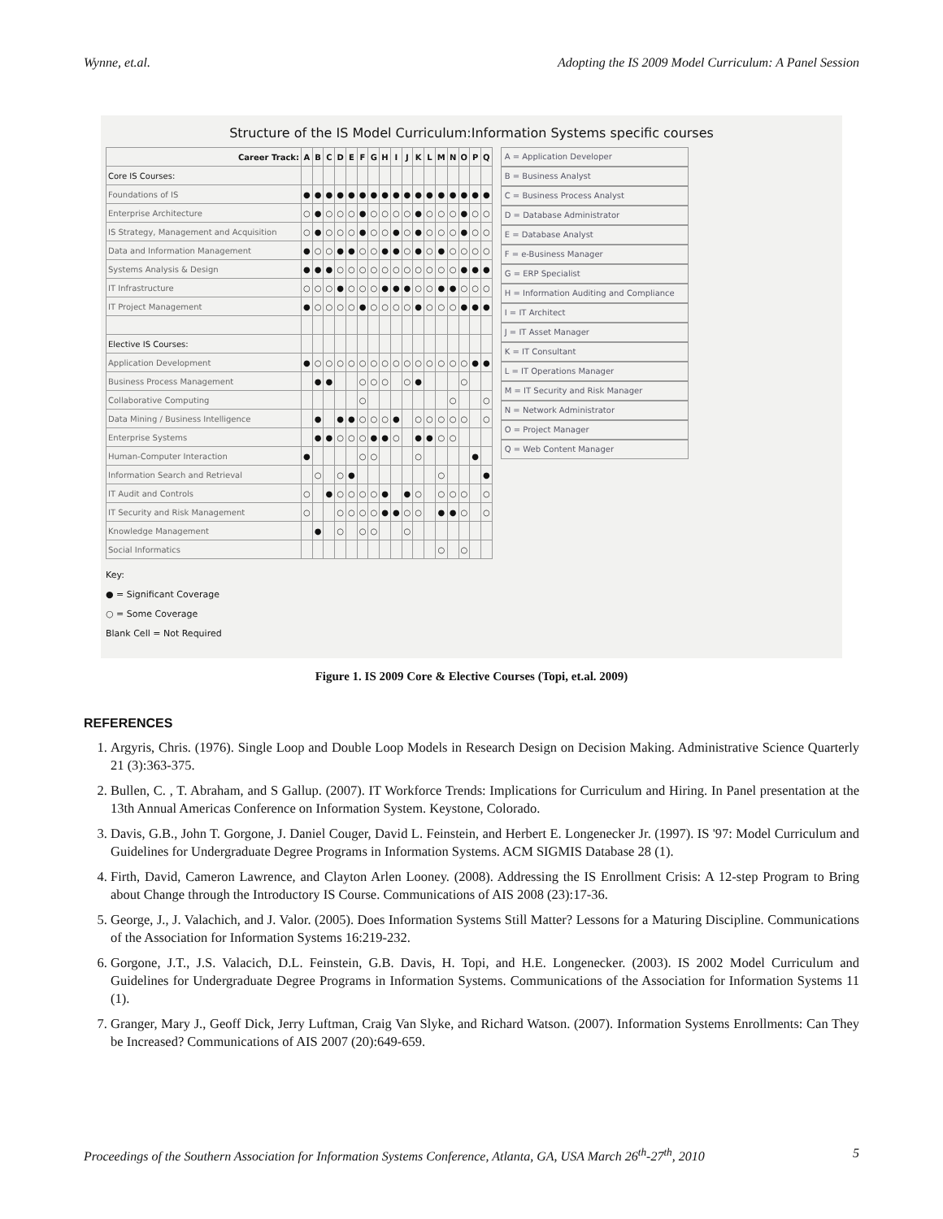Wynne, et.al. Adopting the IS 2009 Model Curriculum: A Panel Session
Structure of the IS Model Curriculum:Information Systems specific courses
| Career Track: | A | B | C | D | E | F | G | H | I | J | K | L | M | N | O | P | Q |
| --- | --- | --- | --- | --- | --- | --- | --- | --- | --- | --- | --- | --- | --- | --- | --- | --- | --- |
| Core IS Courses: | | | | | | | | | | | | | | | | | |
| Foundations of IS | ● | ● | ● | ● | ● | ● | ● | ● | ● | ● | ● | ● | ● | ● | ● | ● | ● |
| Enterprise Architecture | ○ | ● | ○ | ○ | ○ | ● | ○ | ○ | ○ | ○ | ● | ○ | ○ | ○ | ● | ○ | ○ |
| IS Strategy, Management and Acquisition | ○ | ● | ○ | ○ | ○ | ● | ○ | ○ | ● | ○ | ● | ○ | ○ | ○ | ● | ○ | ○ |
| Data and Information Management | ● | ○ | ○ | ● | ● | ○ | ○ | ● | ● | ○ | ● | ○ | ● | ○ | ○ | ○ | ○ |
| Systems Analysis & Design | ● | ● | ● | ○ | ○ | ○ | ○ | ○ | ○ | ○ | ○ | ○ | ○ | ○ | ● | ● | ● |
| IT Infrastructure | ○ | ○ | ○ | ● | ○ | ○ | ○ | ● | ● | ● | ○ | ○ | ● | ● | ○ | ○ | ○ |
| IT Project Management | ● | ○ | ○ | ○ | ○ | ● | ○ | ○ | ○ | ○ | ● | ○ | ○ | ○ | ● | ● | ● |
| Elective IS Courses: | | | | | | | | | | | | | | | | | |
| Application Development | ● | ○ | ○ | ○ | ○ | ○ | ○ | ○ | ○ | ○ | ○ | ○ | ○ | ○ | ○ | ● | ● |
| Business Process Management | | ● | ● | | | ○ | ○ | ○ | | ○ | ● | | | | ○ | | |
| Collaborative Computing | | | | | | ○ | | | | | | | | ○ | | | ○ |
| Data Mining / Business Intelligence | | ● | | ● | ● | ○ | ○ | ○ | ● | | ○ | ○ | ○ | ○ | ○ | | ○ |
| Enterprise Systems | | ● | ● | ○ | ○ | ○ | ● | ● | ○ | | ● | ● | ○ | ○ | | | |
| Human-Computer Interaction | ● | | | | | ○ | ○ | | | | ○ | | | | | ● | |
| Information Search and Retrieval | | ○ | | ○ | ● | | | | | | | | ○ | | | | ● |
| IT Audit and Controls | ○ | | ● | ○ | ○ | ○ | ○ | ● | | ● | ○ | | ○ | ○ | ○ | | ○ |
| IT Security and Risk Management | ○ | | | ○ | ○ | ○ | ○ | ● | ● | ○ | ○ | | ● | ● | ○ | | ○ |
| Knowledge Management | | ● | | ○ | | ○ | ○ | | | ○ | | | | | | | |
| Social Informatics | | | | | | | | | | | | | ○ | | ○ | | |
A = Application Developer
B = Business Analyst
C = Business Process Analyst
D = Database Administrator
E = Database Analyst
F = e-Business Manager
G = ERP Specialist
H = Information Auditing and Compliance
I = IT Architect
J = IT Asset Manager
K = IT Consultant
L = IT Operations Manager
M = IT Security and Risk Manager
N = Network Administrator
O = Project Manager
Q = Web Content Manager
Key:
● = Significant Coverage
○ = Some Coverage
Blank Cell = Not Required
Figure 1. IS 2009 Core & Elective Courses (Topi, et.al. 2009)
REFERENCES
1. Argyris, Chris. (1976). Single Loop and Double Loop Models in Research Design on Decision Making. Administrative Science Quarterly 21 (3):363-375.
2. Bullen, C. , T. Abraham, and S Gallup. (2007). IT Workforce Trends: Implications for Curriculum and Hiring. In Panel presentation at the 13th Annual Americas Conference on Information System. Keystone, Colorado.
3. Davis, G.B., John T. Gorgone, J. Daniel Couger, David L. Feinstein, and Herbert E. Longenecker Jr. (1997). IS '97: Model Curriculum and Guidelines for Undergraduate Degree Programs in Information Systems. ACM SIGMIS Database 28 (1).
4. Firth, David, Cameron Lawrence, and Clayton Arlen Looney. (2008). Addressing the IS Enrollment Crisis: A 12-step Program to Bring about Change through the Introductory IS Course. Communications of AIS 2008 (23):17-36.
5. George, J., J. Valachich, and J. Valor. (2005). Does Information Systems Still Matter? Lessons for a Maturing Discipline. Communications of the Association for Information Systems 16:219-232.
6. Gorgone, J.T., J.S. Valacich, D.L. Feinstein, G.B. Davis, H. Topi, and H.E. Longenecker. (2003). IS 2002 Model Curriculum and Guidelines for Undergraduate Degree Programs in Information Systems. Communications of the Association for Information Systems 11 (1).
7. Granger, Mary J., Geoff Dick, Jerry Luftman, Craig Van Slyke, and Richard Watson. (2007). Information Systems Enrollments: Can They be Increased? Communications of AIS 2007 (20):649-659.
Proceedings of the Southern Association for Information Systems Conference, Atlanta, GA, USA March 26<sup>th</sup>-27<sup>th</sup>, 2010 5